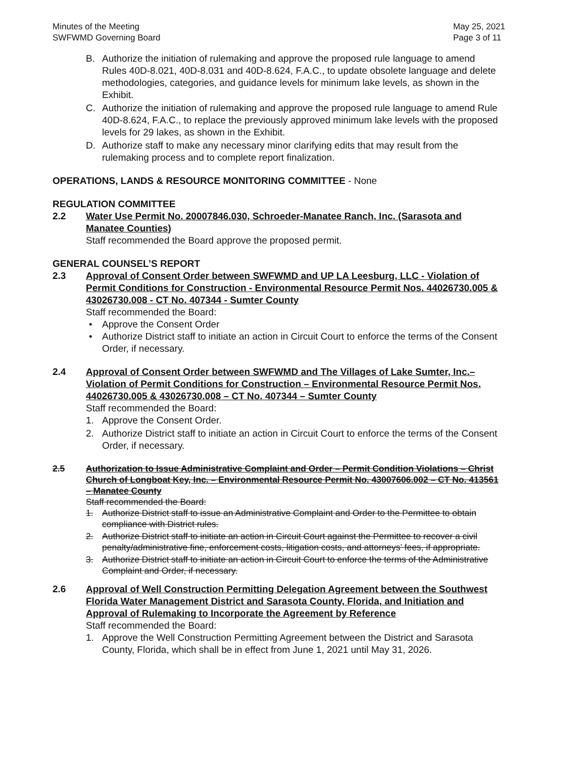Minutes of the Meeting
SWFWMD Governing Board
May 25, 2021
Page 3 of 11
B. Authorize the initiation of rulemaking and approve the proposed rule language to amend Rules 40D-8.021, 40D-8.031 and 40D-8.624, F.A.C., to update obsolete language and delete methodologies, categories, and guidance levels for minimum lake levels, as shown in the Exhibit.
C. Authorize the initiation of rulemaking and approve the proposed rule language to amend Rule 40D-8.624, F.A.C., to replace the previously approved minimum lake levels with the proposed levels for 29 lakes, as shown in the Exhibit.
D. Authorize staff to make any necessary minor clarifying edits that may result from the rulemaking process and to complete report finalization.
OPERATIONS, LANDS & RESOURCE MONITORING COMMITTEE - None
REGULATION COMMITTEE
2.2 Water Use Permit No. 20007846.030, Schroeder-Manatee Ranch, Inc. (Sarasota and Manatee Counties)
Staff recommended the Board approve the proposed permit.
GENERAL COUNSEL’S REPORT
2.3 Approval of Consent Order between SWFWMD and UP LA Leesburg, LLC - Violation of Permit Conditions for Construction - Environmental Resource Permit Nos. 44026730.005 & 43026730.008 - CT No. 407344 - Sumter County
Staff recommended the Board:
• Approve the Consent Order
• Authorize District staff to initiate an action in Circuit Court to enforce the terms of the Consent Order, if necessary.
2.4 Approval of Consent Order between SWFWMD and The Villages of Lake Sumter, Inc.– Violation of Permit Conditions for Construction – Environmental Resource Permit Nos. 44026730.005 & 43026730.008 – CT No. 407344 – Sumter County
Staff recommended the Board:
1. Approve the Consent Order.
2. Authorize District staff to initiate an action in Circuit Court to enforce the terms of the Consent Order, if necessary.
2.5 Authorization to Issue Administrative Complaint and Order – Permit Condition Violations – Christ Church of Longboat Key, Inc. – Environmental Resource Permit No. 43007606.002 – CT No. 413561 – Manatee County
Staff recommended the Board:
1. Authorize District staff to issue an Administrative Complaint and Order to the Permittee to obtain compliance with District rules.
2. Authorize District staff to initiate an action in Circuit Court against the Permittee to recover a civil penalty/administrative fine, enforcement costs, litigation costs, and attorneys’ fees, if appropriate.
3. Authorize District staff to initiate an action in Circuit Court to enforce the terms of the Administrative Complaint and Order, if necessary.
2.6 Approval of Well Construction Permitting Delegation Agreement between the Southwest Florida Water Management District and Sarasota County, Florida, and Initiation and Approval of Rulemaking to Incorporate the Agreement by Reference
Staff recommended the Board:
1. Approve the Well Construction Permitting Agreement between the District and Sarasota County, Florida, which shall be in effect from June 1, 2021 until May 31, 2026.